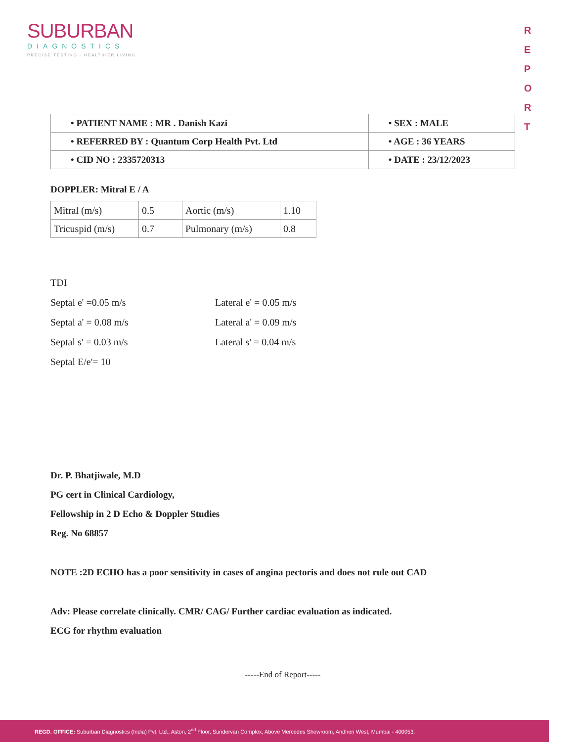SUBURBAN
DIAGNOSTICS
PRECISE TESTING · HEALTHIER LIVING
R
E
P
O
R
T
| • PATIENT NAME : MR . Danish Kazi | • SEX : MALE |
| • REFERRED BY : Quantum Corp Health Pvt. Ltd | • AGE : 36 YEARS |
| • CID NO : 2335720313 | • DATE : 23/12/2023 |
DOPPLER: Mitral E / A
| Mitral (m/s) | 0.5 | Aortic (m/s) | 1.10 |
| Tricuspid (m/s) | 0.7 | Pulmonary (m/s) | 0.8 |
TDI
Septal e' =0.05 m/s Lateral e' = 0.05 m/s
Septal a' = 0.08 m/s Lateral a' = 0.09 m/s
Septal s' = 0.03 m/s Lateral s' = 0.04 m/s
Septal E/e'= 10
Dr. P. Bhatjiwale, M.D
PG cert in Clinical Cardiology,
Fellowship in 2 D Echo & Doppler Studies
Reg. No 68857
NOTE :2D ECHO has a poor sensitivity in cases of angina pectoris and does not rule out CAD
Adv: Please correlate clinically. CMR/ CAG/ Further cardiac evaluation as indicated.
ECG for rhythm evaluation
-----End of Report-----
REGD. OFFICE: Suburban Diagnostics (India) Pvt. Ltd., Aston, 2<sup>nd</sup> Floor, Sundervan Complex, Above Mercedes Showroom, Andheri West, Mumbai - 400053.